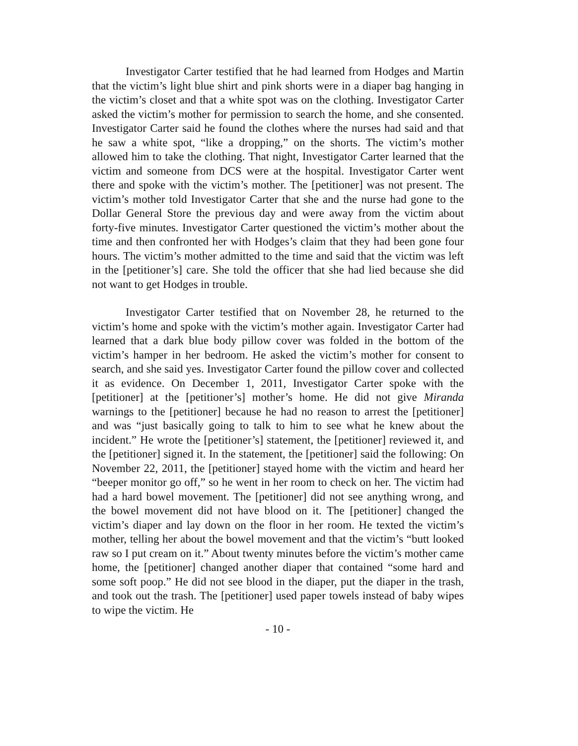Investigator Carter testified that he had learned from Hodges and Martin that the victim’s light blue shirt and pink shorts were in a diaper bag hanging in the victim’s closet and that a white spot was on the clothing. Investigator Carter asked the victim’s mother for permission to search the home, and she consented. Investigator Carter said he found the clothes where the nurses had said and that he saw a white spot, “like a dropping,” on the shorts. The victim’s mother allowed him to take the clothing. That night, Investigator Carter learned that the victim and someone from DCS were at the hospital. Investigator Carter went there and spoke with the victim’s mother. The [petitioner] was not present. The victim’s mother told Investigator Carter that she and the nurse had gone to the Dollar General Store the previous day and were away from the victim about forty-five minutes. Investigator Carter questioned the victim’s mother about the time and then confronted her with Hodges’s claim that they had been gone four hours. The victim’s mother admitted to the time and said that the victim was left in the [petitioner’s] care. She told the officer that she had lied because she did not want to get Hodges in trouble.
Investigator Carter testified that on November 28, he returned to the victim’s home and spoke with the victim’s mother again. Investigator Carter had learned that a dark blue body pillow cover was folded in the bottom of the victim’s hamper in her bedroom. He asked the victim’s mother for consent to search, and she said yes. Investigator Carter found the pillow cover and collected it as evidence. On December 1, 2011, Investigator Carter spoke with the [petitioner] at the [petitioner’s] mother’s home. He did not give Miranda warnings to the [petitioner] because he had no reason to arrest the [petitioner] and was “just basically going to talk to him to see what he knew about the incident.” He wrote the [petitioner’s] statement, the [petitioner] reviewed it, and the [petitioner] signed it. In the statement, the [petitioner] said the following: On November 22, 2011, the [petitioner] stayed home with the victim and heard her “beeper monitor go off,” so he went in her room to check on her. The victim had had a hard bowel movement. The [petitioner] did not see anything wrong, and the bowel movement did not have blood on it. The [petitioner] changed the victim’s diaper and lay down on the floor in her room. He texted the victim’s mother, telling her about the bowel movement and that the victim’s “butt looked raw so I put cream on it.” About twenty minutes before the victim’s mother came home, the [petitioner] changed another diaper that contained “some hard and some soft poop.” He did not see blood in the diaper, put the diaper in the trash, and took out the trash. The [petitioner] used paper towels instead of baby wipes to wipe the victim. He
- 10 -